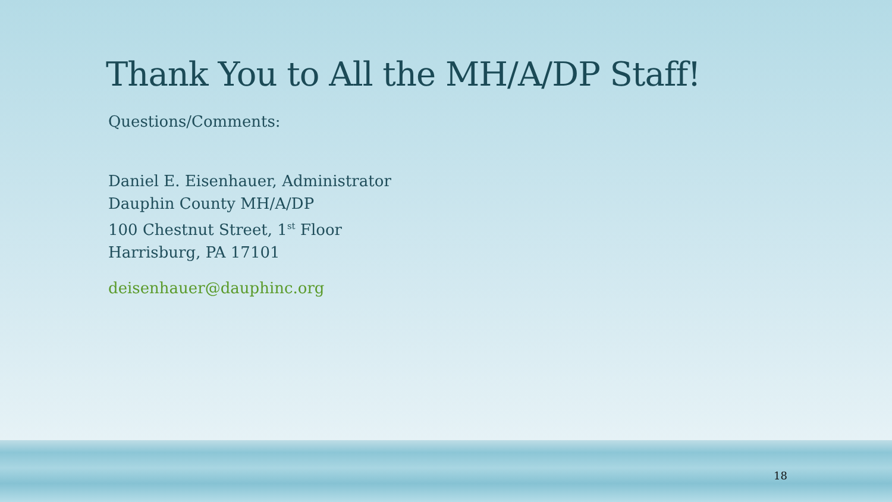Thank You to All the MH/A/DP Staff!
Questions/Comments:
Daniel E. Eisenhauer, Administrator
Dauphin County MH/A/DP
100 Chestnut Street, 1<sup>st</sup> Floor
Harrisburg, PA 17101
deisenhauer@dauphinc.org
18